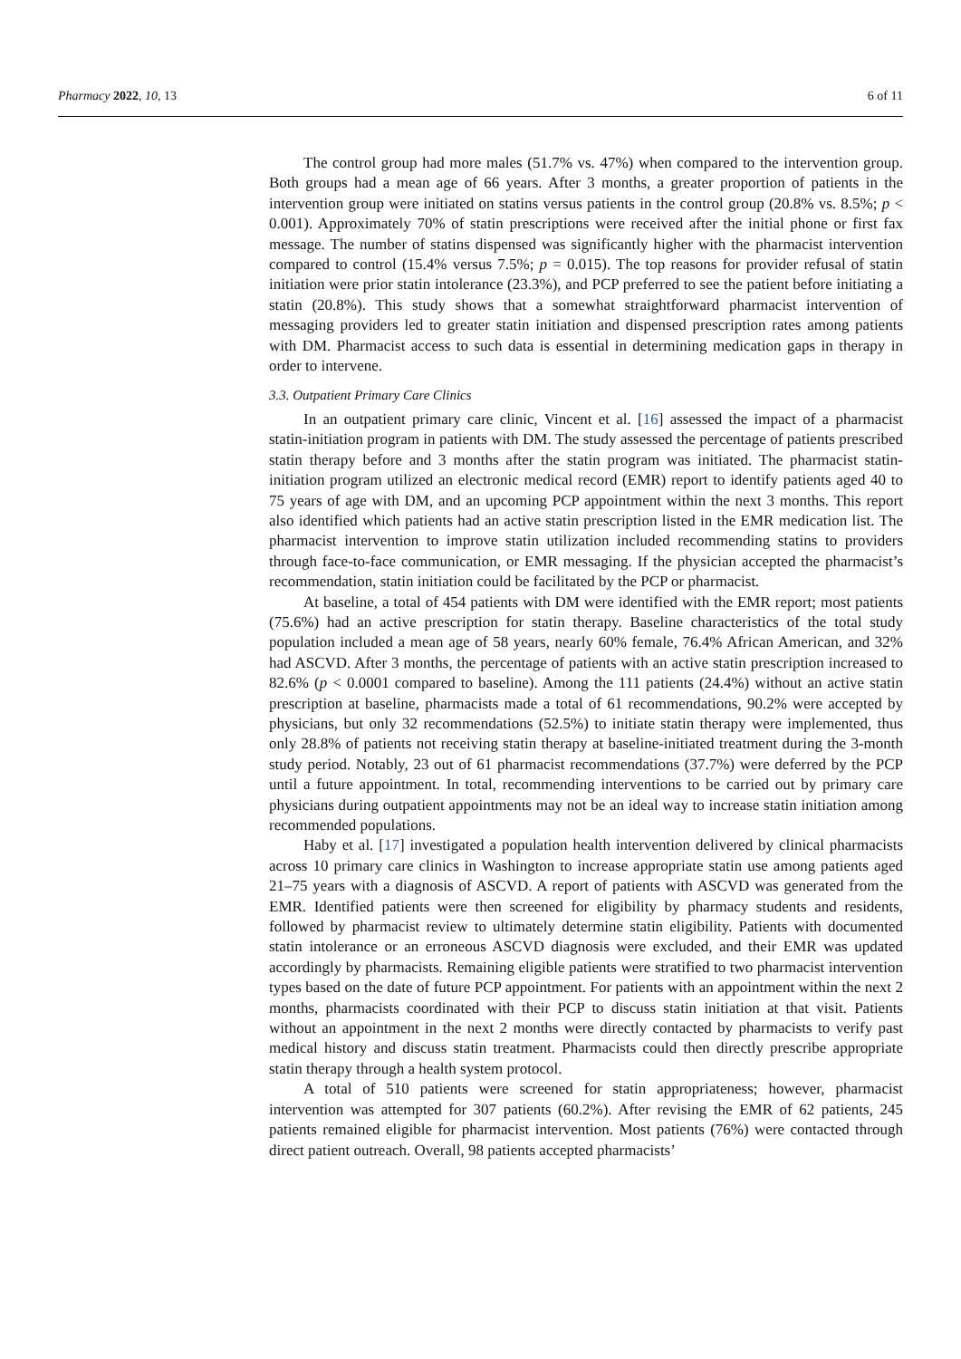Pharmacy 2022, 10, 13 6 of 11
The control group had more males (51.7% vs. 47%) when compared to the intervention group. Both groups had a mean age of 66 years. After 3 months, a greater proportion of patients in the intervention group were initiated on statins versus patients in the control group (20.8% vs. 8.5%; p < 0.001). Approximately 70% of statin prescriptions were received after the initial phone or first fax message. The number of statins dispensed was significantly higher with the pharmacist intervention compared to control (15.4% versus 7.5%; p = 0.015). The top reasons for provider refusal of statin initiation were prior statin intolerance (23.3%), and PCP preferred to see the patient before initiating a statin (20.8%). This study shows that a somewhat straightforward pharmacist intervention of messaging providers led to greater statin initiation and dispensed prescription rates among patients with DM. Pharmacist access to such data is essential in determining medication gaps in therapy in order to intervene.
3.3. Outpatient Primary Care Clinics
In an outpatient primary care clinic, Vincent et al. [16] assessed the impact of a pharmacist statin-initiation program in patients with DM. The study assessed the percentage of patients prescribed statin therapy before and 3 months after the statin program was initiated. The pharmacist statin-initiation program utilized an electronic medical record (EMR) report to identify patients aged 40 to 75 years of age with DM, and an upcoming PCP appointment within the next 3 months. This report also identified which patients had an active statin prescription listed in the EMR medication list. The pharmacist intervention to improve statin utilization included recommending statins to providers through face-to-face communication, or EMR messaging. If the physician accepted the pharmacist’s recommendation, statin initiation could be facilitated by the PCP or pharmacist.
At baseline, a total of 454 patients with DM were identified with the EMR report; most patients (75.6%) had an active prescription for statin therapy. Baseline characteristics of the total study population included a mean age of 58 years, nearly 60% female, 76.4% African American, and 32% had ASCVD. After 3 months, the percentage of patients with an active statin prescription increased to 82.6% (p < 0.0001 compared to baseline). Among the 111 patients (24.4%) without an active statin prescription at baseline, pharmacists made a total of 61 recommendations, 90.2% were accepted by physicians, but only 32 recommendations (52.5%) to initiate statin therapy were implemented, thus only 28.8% of patients not receiving statin therapy at baseline-initiated treatment during the 3-month study period. Notably, 23 out of 61 pharmacist recommendations (37.7%) were deferred by the PCP until a future appointment. In total, recommending interventions to be carried out by primary care physicians during outpatient appointments may not be an ideal way to increase statin initiation among recommended populations.
Haby et al. [17] investigated a population health intervention delivered by clinical pharmacists across 10 primary care clinics in Washington to increase appropriate statin use among patients aged 21–75 years with a diagnosis of ASCVD. A report of patients with ASCVD was generated from the EMR. Identified patients were then screened for eligibility by pharmacy students and residents, followed by pharmacist review to ultimately determine statin eligibility. Patients with documented statin intolerance or an erroneous ASCVD diagnosis were excluded, and their EMR was updated accordingly by pharmacists. Remaining eligible patients were stratified to two pharmacist intervention types based on the date of future PCP appointment. For patients with an appointment within the next 2 months, pharmacists coordinated with their PCP to discuss statin initiation at that visit. Patients without an appointment in the next 2 months were directly contacted by pharmacists to verify past medical history and discuss statin treatment. Pharmacists could then directly prescribe appropriate statin therapy through a health system protocol.
A total of 510 patients were screened for statin appropriateness; however, pharmacist intervention was attempted for 307 patients (60.2%). After revising the EMR of 62 patients, 245 patients remained eligible for pharmacist intervention. Most patients (76%) were contacted through direct patient outreach. Overall, 98 patients accepted pharmacists’